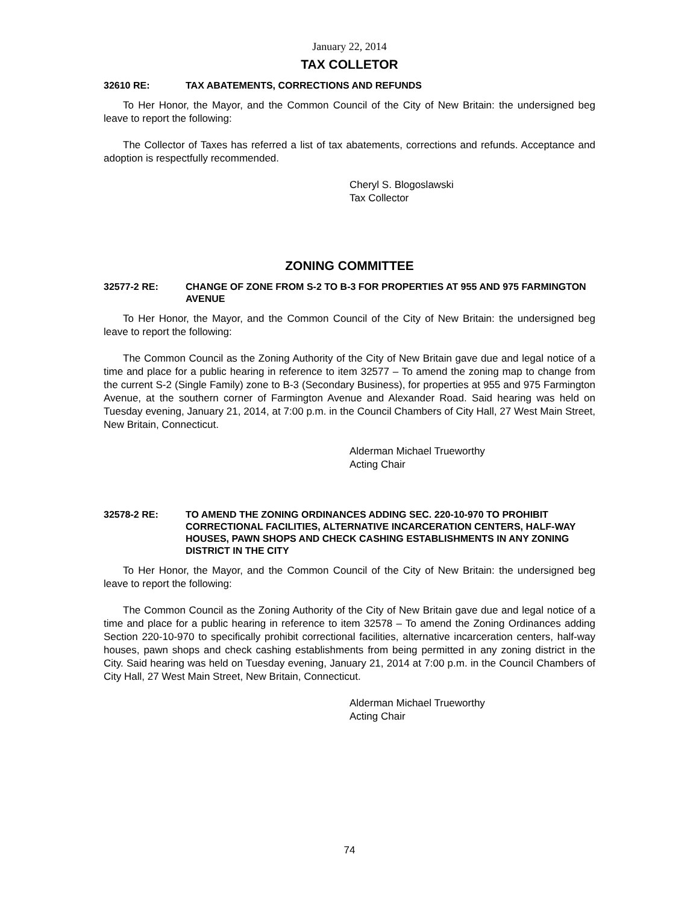January 22, 2014
TAX COLLETOR
32610 RE: TAX ABATEMENTS, CORRECTIONS AND REFUNDS
To Her Honor, the Mayor, and the Common Council of the City of New Britain: the undersigned beg leave to report the following:
The Collector of Taxes has referred a list of tax abatements, corrections and refunds. Acceptance and adoption is respectfully recommended.
Cheryl S. Blogoslawski
Tax Collector
ZONING COMMITTEE
32577-2 RE: CHANGE OF ZONE FROM S-2 TO B-3 FOR PROPERTIES AT 955 AND 975 FARMINGTON AVENUE
To Her Honor, the Mayor, and the Common Council of the City of New Britain: the undersigned beg leave to report the following:
The Common Council as the Zoning Authority of the City of New Britain gave due and legal notice of a time and place for a public hearing in reference to item 32577 – To amend the zoning map to change from the current S-2 (Single Family) zone to B-3 (Secondary Business), for properties at 955 and 975 Farmington Avenue, at the southern corner of Farmington Avenue and Alexander Road. Said hearing was held on Tuesday evening, January 21, 2014, at 7:00 p.m. in the Council Chambers of City Hall, 27 West Main Street, New Britain, Connecticut.
Alderman Michael Trueworthy
Acting Chair
32578-2 RE: TO AMEND THE ZONING ORDINANCES ADDING SEC. 220-10-970 TO PROHIBIT CORRECTIONAL FACILITIES, ALTERNATIVE INCARCERATION CENTERS, HALF-WAY HOUSES, PAWN SHOPS AND CHECK CASHING ESTABLISHMENTS IN ANY ZONING DISTRICT IN THE CITY
To Her Honor, the Mayor, and the Common Council of the City of New Britain: the undersigned beg leave to report the following:
The Common Council as the Zoning Authority of the City of New Britain gave due and legal notice of a time and place for a public hearing in reference to item 32578 – To amend the Zoning Ordinances adding Section 220-10-970 to specifically prohibit correctional facilities, alternative incarceration centers, half-way houses, pawn shops and check cashing establishments from being permitted in any zoning district in the City. Said hearing was held on Tuesday evening, January 21, 2014 at 7:00 p.m. in the Council Chambers of City Hall, 27 West Main Street, New Britain, Connecticut.
Alderman Michael Trueworthy
Acting Chair
74